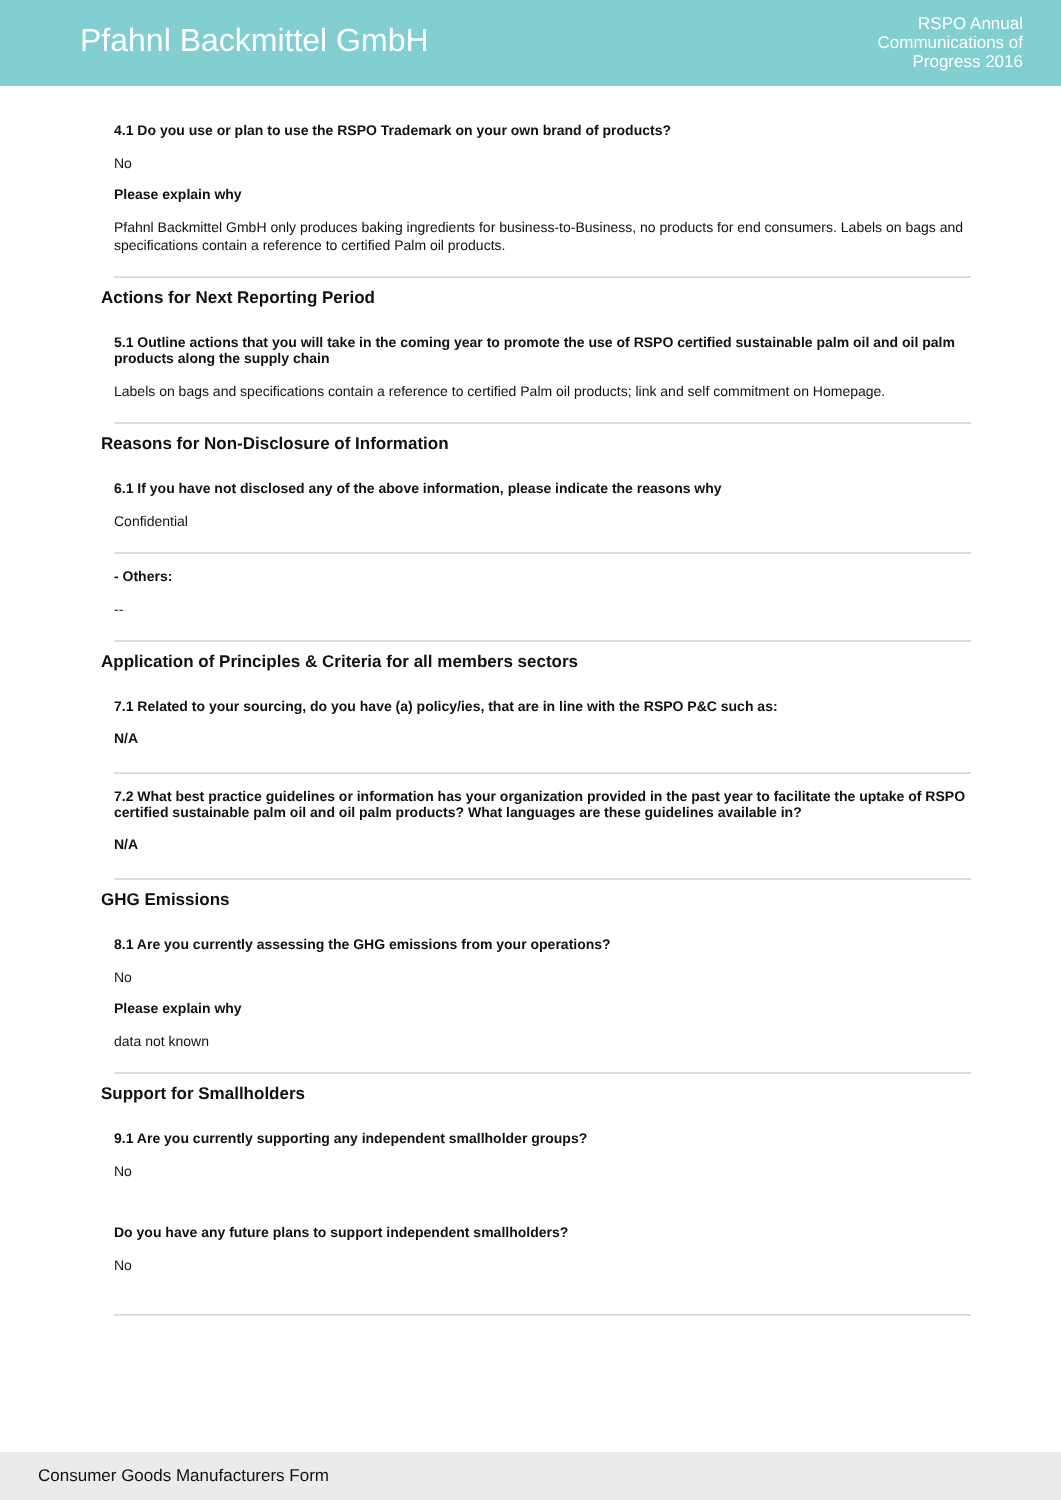Pfahnl Backmittel GmbH
RSPO Annual
Communications of
Progress 2016
4.1 Do you use or plan to use the RSPO Trademark on your own brand of products?
No
Please explain why
Pfahnl Backmittel GmbH only produces baking ingredients for business-to-Business, no products for end consumers. Labels on bags and specifications contain a reference to certified Palm oil products.
Actions for Next Reporting Period
5.1 Outline actions that you will take in the coming year to promote the use of RSPO certified sustainable palm oil and oil palm products along the supply chain
Labels on bags and specifications contain a reference to certified Palm oil products; link and self commitment on Homepage.
Reasons for Non-Disclosure of Information
6.1 If you have not disclosed any of the above information, please indicate the reasons why
Confidential
- Others:
--
Application of Principles & Criteria for all members sectors
7.1 Related to your sourcing, do you have (a) policy/ies, that are in line with the RSPO P&C such as:
N/A
7.2 What best practice guidelines or information has your organization provided in the past year to facilitate the uptake of RSPO certified sustainable palm oil and oil palm products? What languages are these guidelines available in?
N/A
GHG Emissions
8.1 Are you currently assessing the GHG emissions from your operations?
No
Please explain why
data not known
Support for Smallholders
9.1 Are you currently supporting any independent smallholder groups?
No
Do you have any future plans to support independent smallholders?
No
Consumer Goods Manufacturers Form